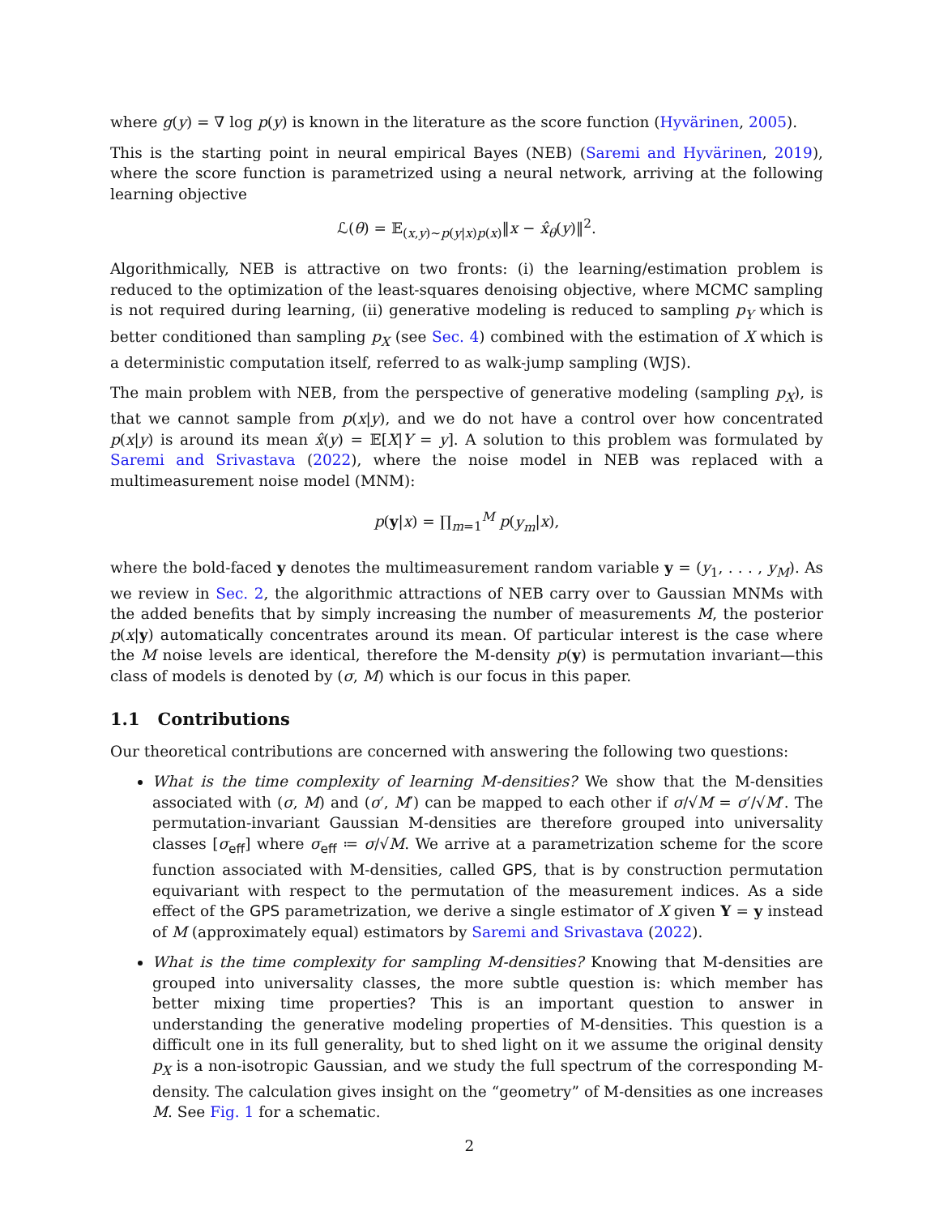where g(y) = ∇ log p(y) is known in the literature as the score function (Hyvärinen, 2005).
This is the starting point in neural empirical Bayes (NEB) (Saremi and Hyvärinen, 2019), where the score function is parametrized using a neural network, arriving at the following learning objective
ℒ(θ) = 𝔼<sub>(x,y)∼p(y|x)p(x)</sub>‖x − x̂<sub>θ</sub>(y)‖<sup>2</sup>.
Algorithmically, NEB is attractive on two fronts: (i) the learning/estimation problem is reduced to the optimization of the least-squares denoising objective, where MCMC sampling is not required during learning, (ii) generative modeling is reduced to sampling p<sub>Y</sub> which is better conditioned than sampling p<sub>X</sub> (see Sec. 4) combined with the estimation of X which is a deterministic computation itself, referred to as walk-jump sampling (WJS).
The main problem with NEB, from the perspective of generative modeling (sampling p<sub>X</sub>), is that we cannot sample from p(x|y), and we do not have a control over how concentrated p(x|y) is around its mean x̂(y) = 𝔼[X|Y = y]. A solution to this problem was formulated by Saremi and Srivastava (2022), where the noise model in NEB was replaced with a multimeasurement noise model (MNM):
p(y|x) = ∏<sub>m=1</sub><sup>M</sup> p(y<sub>m</sub>|x),
where the bold-faced y denotes the multimeasurement random variable y = (y<sub>1</sub>, . . . , y<sub>M</sub>). As we review in Sec. 2, the algorithmic attractions of NEB carry over to Gaussian MNMs with the added benefits that by simply increasing the number of measurements M, the posterior p(x|y) automatically concentrates around its mean. Of particular interest is the case where the M noise levels are identical, therefore the M-density p(y) is permutation invariant—this class of models is denoted by (σ, M) which is our focus in this paper.
1.1 Contributions
Our theoretical contributions are concerned with answering the following two questions:
What is the time complexity of learning M-densities? We show that the M-densities associated with (σ, M) and (σ′, M′) can be mapped to each other if σ/√M = σ′/√M′. The permutation-invariant Gaussian M-densities are therefore grouped into universality classes [σ<sub>eff</sub>] where σ<sub>eff</sub> ≔ σ/√M. We arrive at a parametrization scheme for the score function associated with M-densities, called GPS, that is by construction permutation equivariant with respect to the permutation of the measurement indices. As a side effect of the GPS parametrization, we derive a single estimator of X given Y = y instead of M (approximately equal) estimators by Saremi and Srivastava (2022).
What is the time complexity for sampling M-densities? Knowing that M-densities are grouped into universality classes, the more subtle question is: which member has better mixing time properties? This is an important question to answer in understanding the generative modeling properties of M-densities. This question is a difficult one in its full generality, but to shed light on it we assume the original density p<sub>X</sub> is a non-isotropic Gaussian, and we study the full spectrum of the corresponding M-density. The calculation gives insight on the “geometry” of M-densities as one increases M. See Fig. 1 for a schematic.
2